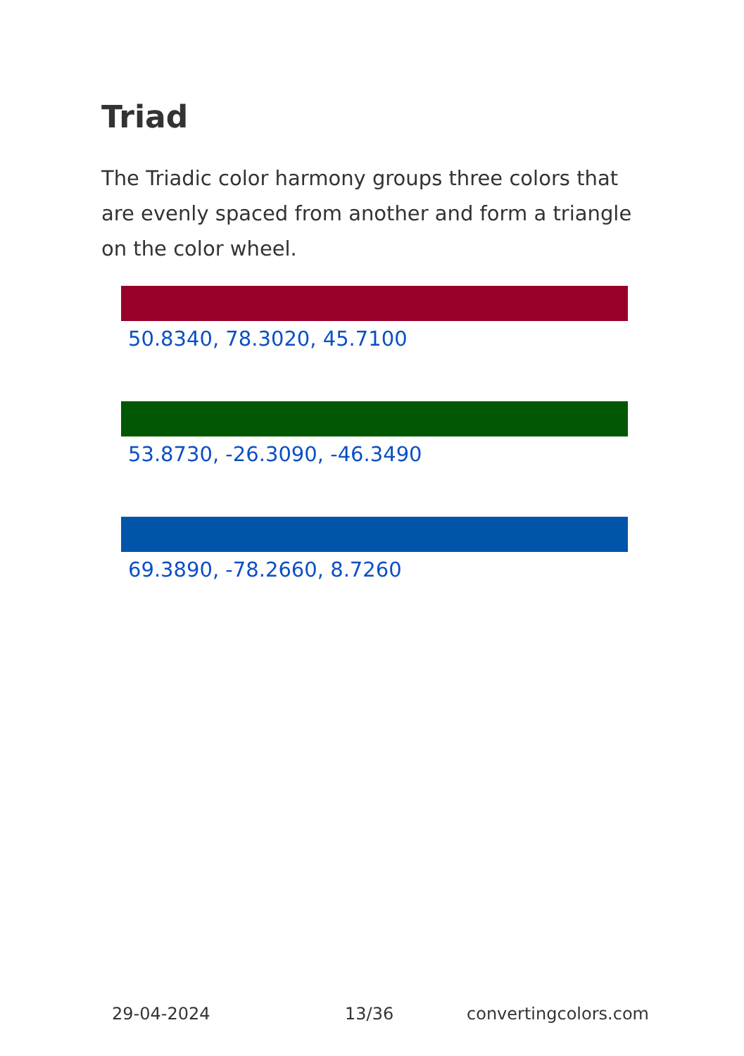Triad
The Triadic color harmony groups three colors that are evenly spaced from another and form a triangle on the color wheel.
50.8340, 78.3020, 45.7100
53.8730, -26.3090, -46.3490
69.3890, -78.2660, 8.7260
29-04-2024 13/36 convertingcolors.com